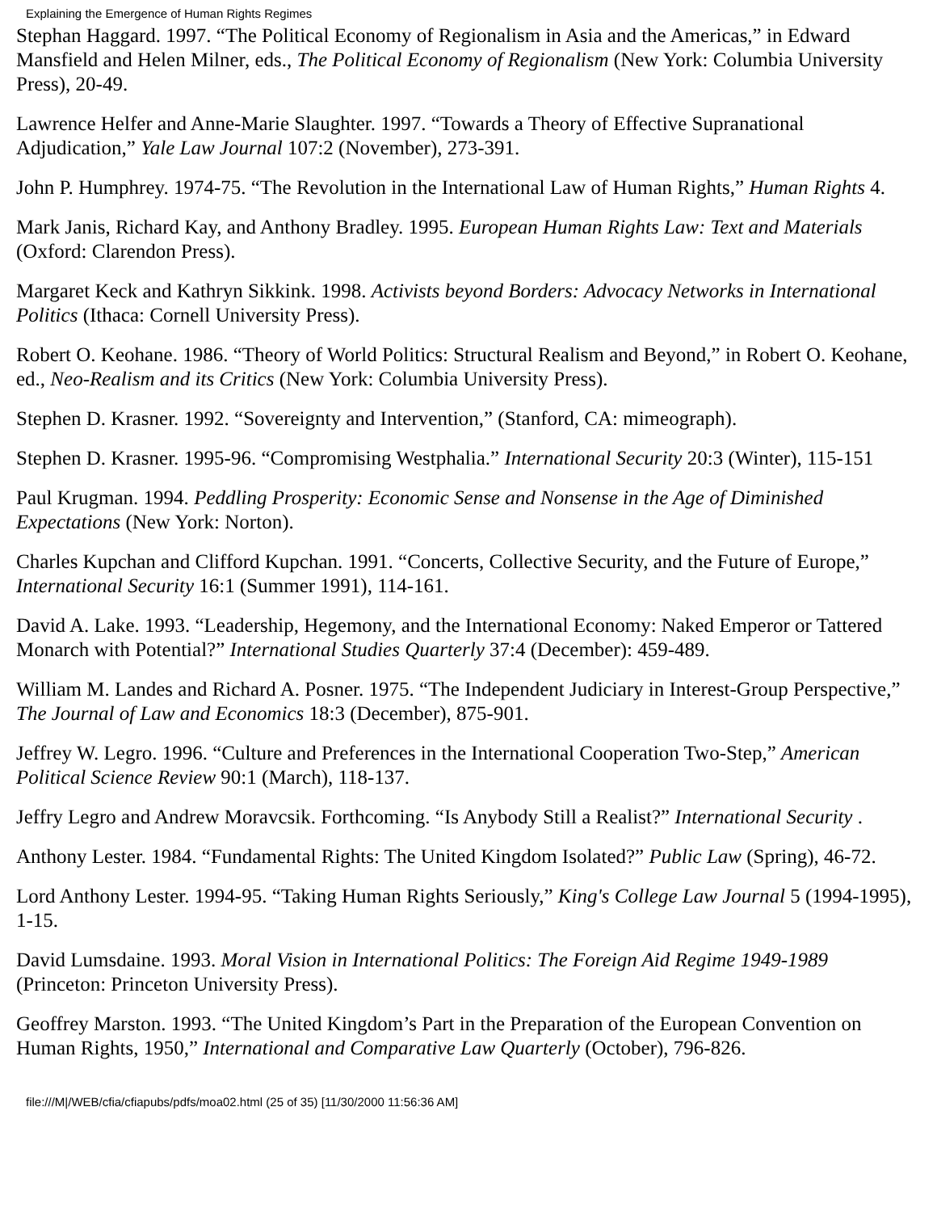Explaining the Emergence of Human Rights Regimes
Stephan Haggard. 1997. “The Political Economy of Regionalism in Asia and the Americas,” in Edward Mansfield and Helen Milner, eds., The Political Economy of Regionalism (New York: Columbia University Press), 20-49.
Lawrence Helfer and Anne-Marie Slaughter. 1997. “Towards a Theory of Effective Supranational Adjudication,” Yale Law Journal 107:2 (November), 273-391.
John P. Humphrey. 1974-75. “The Revolution in the International Law of Human Rights,” Human Rights 4.
Mark Janis, Richard Kay, and Anthony Bradley. 1995. European Human Rights Law: Text and Materials (Oxford: Clarendon Press).
Margaret Keck and Kathryn Sikkink. 1998. Activists beyond Borders: Advocacy Networks in International Politics (Ithaca: Cornell University Press).
Robert O. Keohane. 1986. “Theory of World Politics: Structural Realism and Beyond,” in Robert O. Keohane, ed., Neo-Realism and its Critics (New York: Columbia University Press).
Stephen D. Krasner. 1992. “Sovereignty and Intervention,” (Stanford, CA: mimeograph).
Stephen D. Krasner. 1995-96. “Compromising Westphalia.” International Security 20:3 (Winter), 115-151
Paul Krugman. 1994. Peddling Prosperity: Economic Sense and Nonsense in the Age of Diminished Expectations (New York: Norton).
Charles Kupchan and Clifford Kupchan. 1991. “Concerts, Collective Security, and the Future of Europe,” International Security 16:1 (Summer 1991), 114-161.
David A. Lake. 1993. “Leadership, Hegemony, and the International Economy: Naked Emperor or Tattered Monarch with Potential?” International Studies Quarterly 37:4 (December): 459-489.
William M. Landes and Richard A. Posner. 1975. “The Independent Judiciary in Interest-Group Perspective,” The Journal of Law and Economics 18:3 (December), 875-901.
Jeffrey W. Legro. 1996. “Culture and Preferences in the International Cooperation Two-Step,” American Political Science Review 90:1 (March), 118-137.
Jeffry Legro and Andrew Moravcsik. Forthcoming. “Is Anybody Still a Realist?” International Security .
Anthony Lester. 1984. “Fundamental Rights: The United Kingdom Isolated?” Public Law (Spring), 46-72.
Lord Anthony Lester. 1994-95. “Taking Human Rights Seriously,” King's College Law Journal 5 (1994-1995), 1-15.
David Lumsdaine. 1993. Moral Vision in International Politics: The Foreign Aid Regime 1949-1989 (Princeton: Princeton University Press).
Geoffrey Marston. 1993. “The United Kingdom’s Part in the Preparation of the European Convention on Human Rights, 1950,” International and Comparative Law Quarterly (October), 796-826.
file:///M|/WEB/cfia/cfiapubs/pdfs/moa02.html (25 of 35) [11/30/2000 11:56:36 AM]